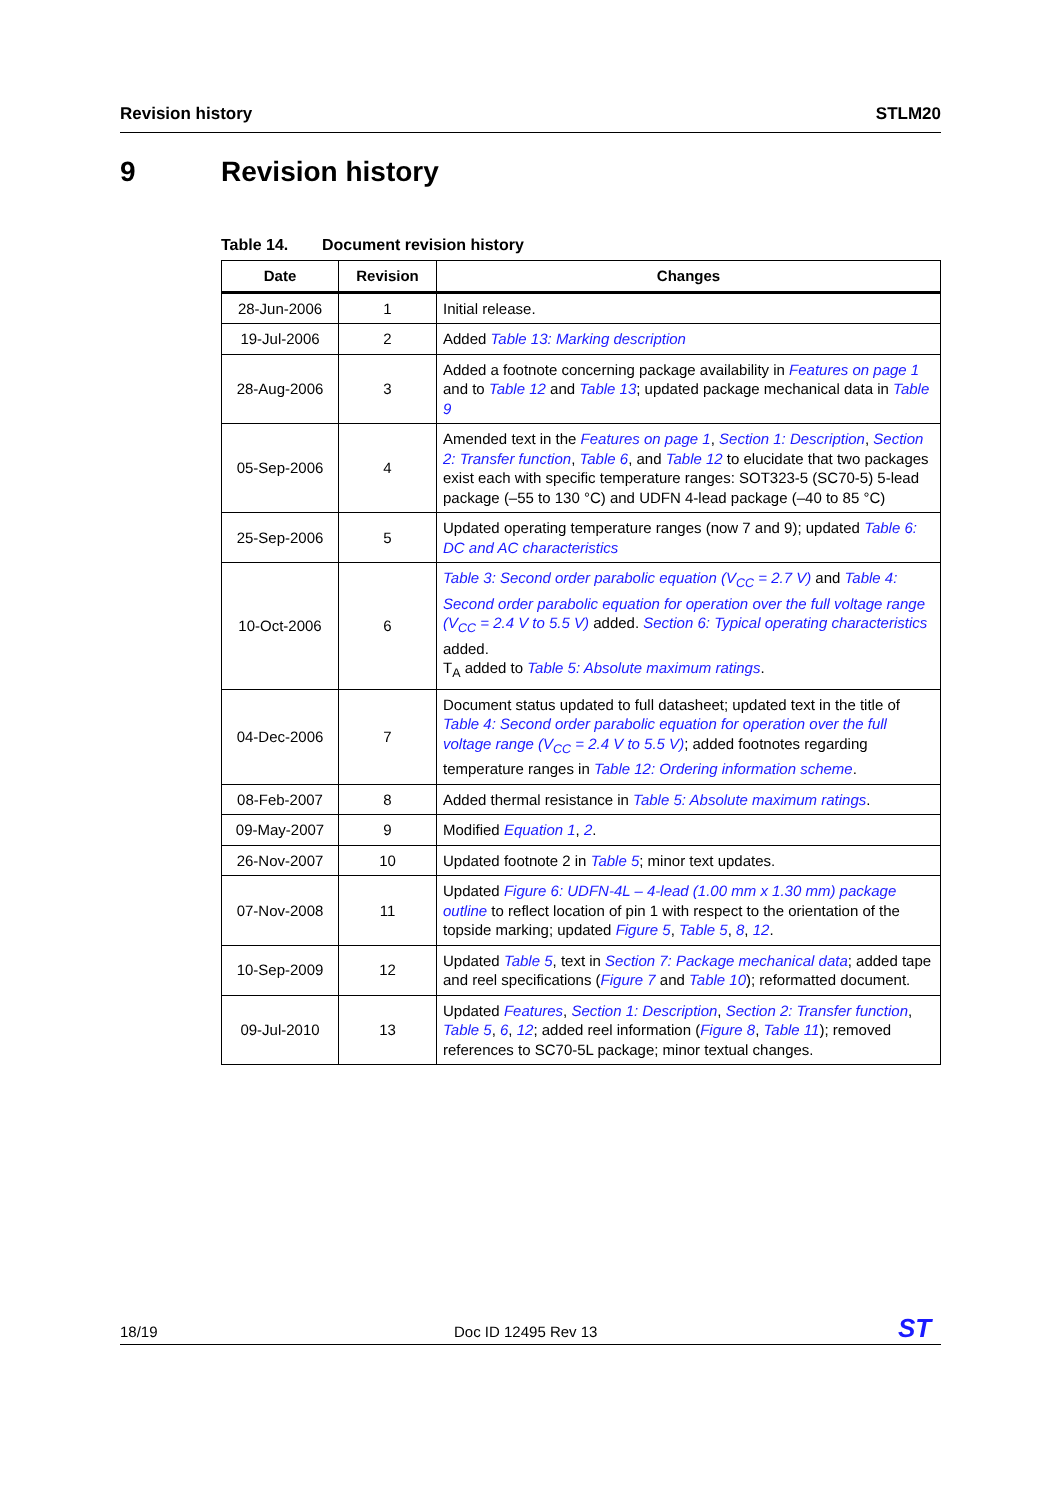Revision history STLM20
9 Revision history
Table 14. Document revision history
| Date | Revision | Changes |
| --- | --- | --- |
| 28-Jun-2006 | 1 | Initial release. |
| 19-Jul-2006 | 2 | Added Table 13: Marking description |
| 28-Aug-2006 | 3 | Added a footnote concerning package availability in Features on page 1 and to Table 12 and Table 13 ; updated package mechanical data in Table 9 |
| 05-Sep-2006 | 4 | Amended text in the Features on page 1 , Section 1: Description , Section 2: Transfer function , Table 6 , and Table 12 to elucidate that two packages exist each with specific temperature ranges: SOT323-5 (SC70-5) 5-lead package (–55 to 130 °C) and UDFN 4-lead package (–40 to 85 °C) |
| 25-Sep-2006 | 5 | Updated operating temperature ranges (now 7 and 9); updated Table 6: DC and AC characteristics |
| 10-Oct-2006 | 6 | Table 3: Second order parabolic equation (V<sub>CC</sub> = 2.7 V) and Table 4: Second order parabolic equation for operation over the full voltage range (V<sub>CC</sub> = 2.4 V to 5.5 V) added. Section 6: Typical operating characteristics added. T<sub>A</sub> added to Table 5: Absolute maximum ratings . |
| 04-Dec-2006 | 7 | Document status updated to full datasheet; updated text in the title of Table 4: Second order parabolic equation for operation over the full voltage range (V<sub>CC</sub> = 2.4 V to 5.5 V) ; added footnotes regarding temperature ranges in Table 12: Ordering information scheme . |
| 08-Feb-2007 | 8 | Added thermal resistance in Table 5: Absolute maximum ratings . |
| 09-May-2007 | 9 | Modified Equation 1 , 2 . |
| 26-Nov-2007 | 10 | Updated footnote 2 in Table 5 ; minor text updates. |
| 07-Nov-2008 | 11 | Updated Figure 6: UDFN-4L – 4-lead (1.00 mm x 1.30 mm) package outline to reflect location of pin 1 with respect to the orientation of the topside marking; updated Figure 5 , Table 5 , 8 , 12 . |
| 10-Sep-2009 | 12 | Updated Table 5 , text in Section 7: Package mechanical data ; added tape and reel specifications ( Figure 7 and Table 10 ); reformatted document. |
| 09-Jul-2010 | 13 | Updated Features , Section 1: Description , Section 2: Transfer function , Table 5 , 6 , 12 ; added reel information ( Figure 8 , Table 11 ); removed references to SC70-5L package; minor textual changes. |
18/19 Doc ID 12495 Rev 13 ST